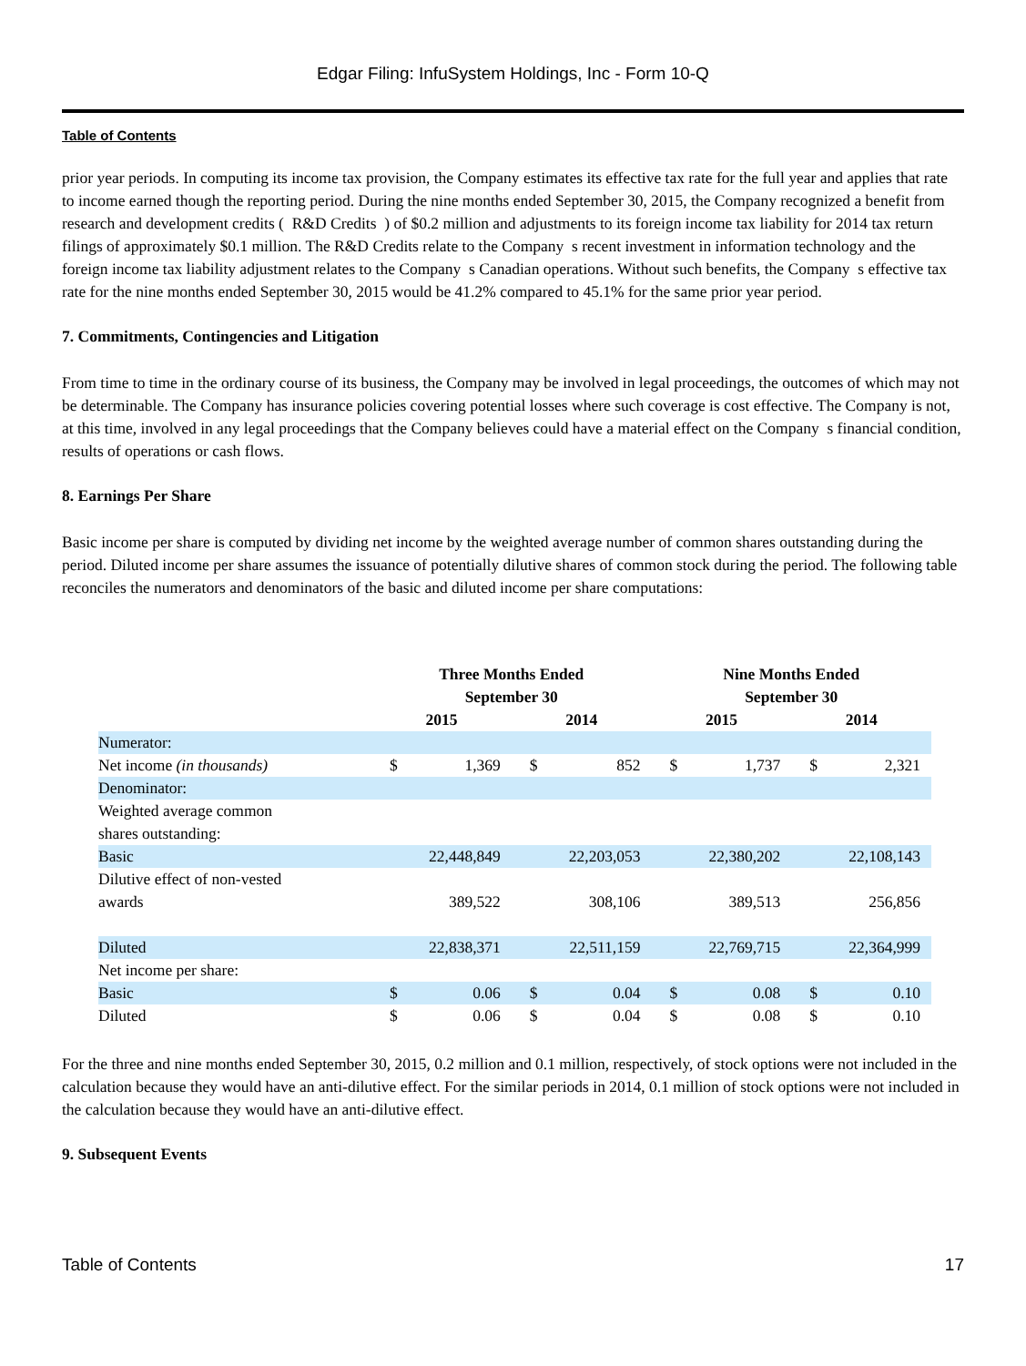Edgar Filing: InfuSystem Holdings, Inc - Form 10-Q
Table of Contents
prior year periods. In computing its income tax provision, the Company estimates its effective tax rate for the full year and applies that rate to income earned though the reporting period. During the nine months ended September 30, 2015, the Company recognized a benefit from research and development credits ( R&D Credits ) of $0.2 million and adjustments to its foreign income tax liability for 2014 tax return filings of approximately $0.1 million. The R&D Credits relate to the Company s recent investment in information technology and the foreign income tax liability adjustment relates to the Company s Canadian operations. Without such benefits, the Company s effective tax rate for the nine months ended September 30, 2015 would be 41.2% compared to 45.1% for the same prior year period.
7. Commitments, Contingencies and Litigation
From time to time in the ordinary course of its business, the Company may be involved in legal proceedings, the outcomes of which may not be determinable. The Company has insurance policies covering potential losses where such coverage is cost effective. The Company is not, at this time, involved in any legal proceedings that the Company believes could have a material effect on the Company s financial condition, results of operations or cash flows.
8. Earnings Per Share
Basic income per share is computed by dividing net income by the weighted average number of common shares outstanding during the period. Diluted income per share assumes the issuance of potentially dilutive shares of common stock during the period. The following table reconciles the numerators and denominators of the basic and diluted income per share computations:
| | Three Months Ended September 30 | | | | Nine Months Ended September 30 | | | |
| --- | --- | --- | --- | --- | --- | --- | --- | --- |
| | 2015 | | 2014 | | 2015 | | 2014 | |
| Numerator: | | | | | | | | |
| Net income (in thousands) | $ | 1,369 | $ | 852 | $ | 1,737 | $ | 2,321 |
| Denominator: | | | | | | | | |
| Weighted average common shares outstanding: | | | | | | | | |
| Basic | | 22,448,849 | | 22,203,053 | | 22,380,202 | | 22,108,143 |
| Dilutive effect of non-vested awards | | 389,522 | | 308,106 | | 389,513 | | 256,856 |
| Diluted | | 22,838,371 | | 22,511,159 | | 22,769,715 | | 22,364,999 |
| Net income per share: | | | | | | | | |
| Basic | $ | 0.06 | $ | 0.04 | $ | 0.08 | $ | 0.10 |
| Diluted | $ | 0.06 | $ | 0.04 | $ | 0.08 | $ | 0.10 |
For the three and nine months ended September 30, 2015, 0.2 million and 0.1 million, respectively, of stock options were not included in the calculation because they would have an anti-dilutive effect. For the similar periods in 2014, 0.1 million of stock options were not included in the calculation because they would have an anti-dilutive effect.
9. Subsequent Events
Table of Contents 17